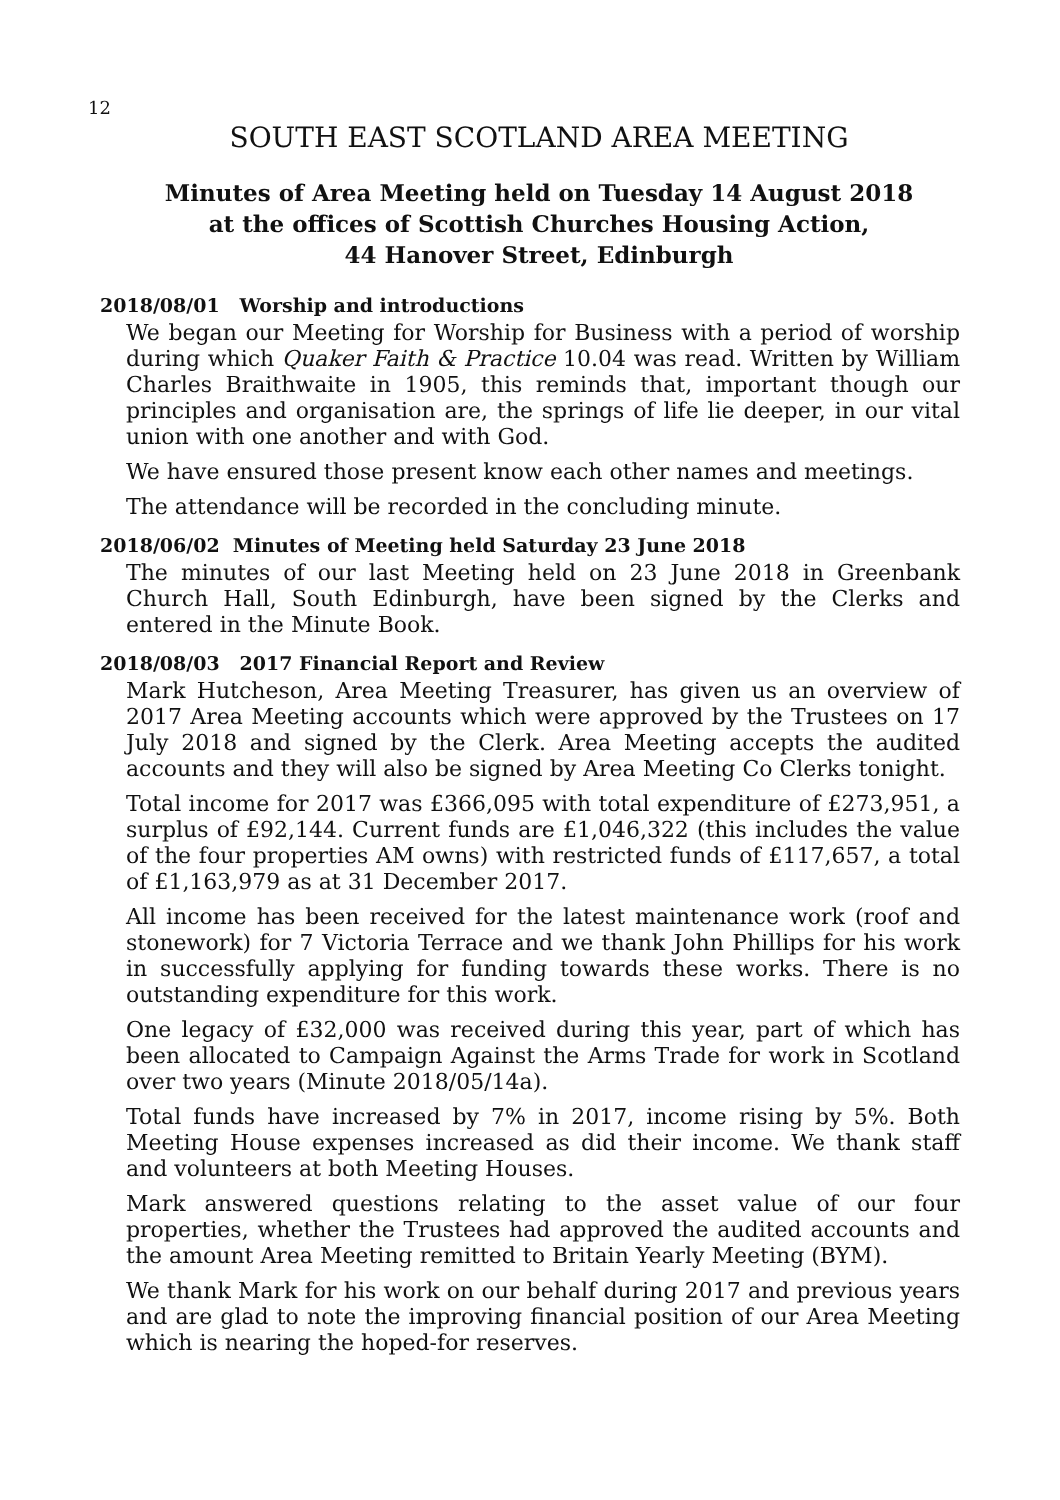12
SOUTH EAST SCOTLAND AREA MEETING
Minutes of Area Meeting held on Tuesday 14 August 2018
at the offices of Scottish Churches Housing Action,
44 Hanover Street, Edinburgh
2018/08/01 Worship and introductions
We began our Meeting for Worship for Business with a period of worship during which Quaker Faith & Practice 10.04 was read. Written by William Charles Braithwaite in 1905, this reminds that, important though our principles and organisation are, the springs of life lie deeper, in our vital union with one another and with God.
We have ensured those present know each other names and meetings.
The attendance will be recorded in the concluding minute.
2018/06/02 Minutes of Meeting held Saturday 23 June 2018
The minutes of our last Meeting held on 23 June 2018 in Greenbank Church Hall, South Edinburgh, have been signed by the Clerks and entered in the Minute Book.
2018/08/03 2017 Financial Report and Review
Mark Hutcheson, Area Meeting Treasurer, has given us an overview of 2017 Area Meeting accounts which were approved by the Trustees on 17 July 2018 and signed by the Clerk. Area Meeting accepts the audited accounts and they will also be signed by Area Meeting Co Clerks tonight.
Total income for 2017 was £366,095 with total expenditure of £273,951, a surplus of £92,144. Current funds are £1,046,322 (this includes the value of the four properties AM owns) with restricted funds of £117,657, a total of £1,163,979 as at 31 December 2017.
All income has been received for the latest maintenance work (roof and stonework) for 7 Victoria Terrace and we thank John Phillips for his work in successfully applying for funding towards these works. There is no outstanding expenditure for this work.
One legacy of £32,000 was received during this year, part of which has been allocated to Campaign Against the Arms Trade for work in Scotland over two years (Minute 2018/05/14a).
Total funds have increased by 7% in 2017, income rising by 5%. Both Meeting House expenses increased as did their income. We thank staff and volunteers at both Meeting Houses.
Mark answered questions relating to the asset value of our four properties, whether the Trustees had approved the audited accounts and the amount Area Meeting remitted to Britain Yearly Meeting (BYM).
We thank Mark for his work on our behalf during 2017 and previous years and are glad to note the improving financial position of our Area Meeting which is nearing the hoped-for reserves.